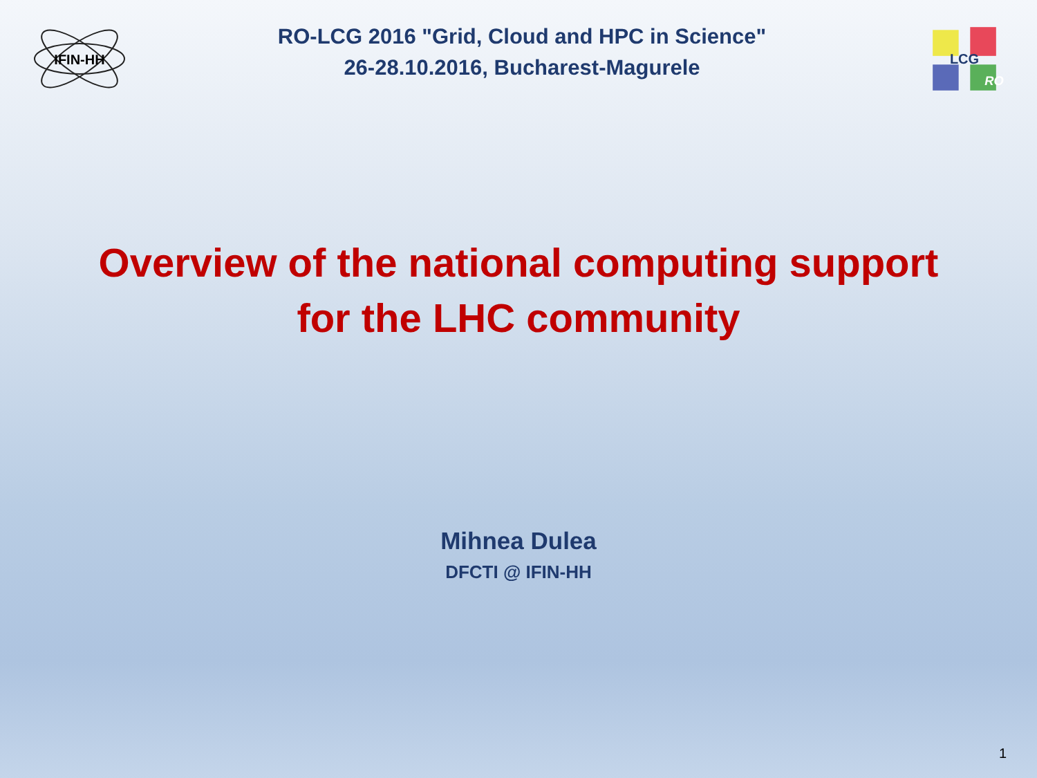IFIN-HH
RO-LCG 2016 "Grid, Cloud and HPC in Science"
26-28.10.2016, Bucharest-Magurele
LCG
RO
Overview of the national computing support
for the LHC community
Mihnea Dulea
DFCTI @ IFIN-HH
1